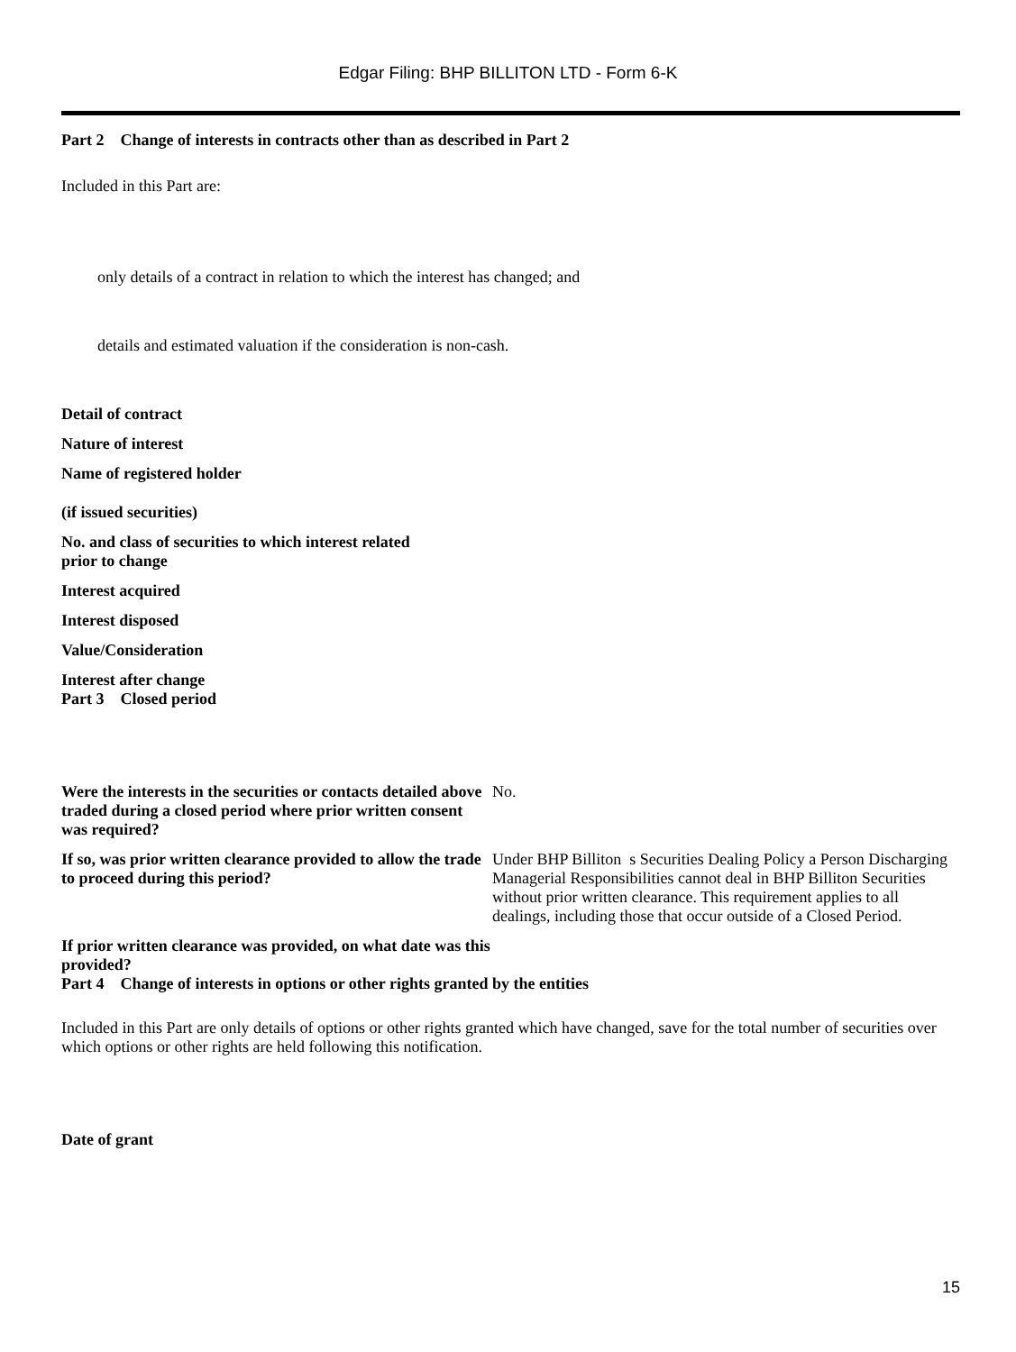Edgar Filing: BHP BILLITON LTD - Form 6-K
Part 2 Change of interests in contracts other than as described in Part 2
Included in this Part are:
only details of a contract in relation to which the interest has changed; and
details and estimated valuation if the consideration is non-cash.
Detail of contract
Nature of interest
Name of registered holder
(if issued securities)
No. and class of securities to which interest related
prior to change
Interest acquired
Interest disposed
Value/Consideration
Interest after change
Part 3 Closed period
| Were the interests in the securities or contacts detailed above traded during a closed period where prior written consent was required? | No. |
| If so, was prior written clearance provided to allow the trade to proceed during this period? | Under BHP Billiton s Securities Dealing Policy a Person Discharging Managerial Responsibilities cannot deal in BHP Billiton Securities without prior written clearance. This requirement applies to all dealings, including those that occur outside of a Closed Period. |
| If prior written clearance was provided, on what date was this provided? | |
Part 4 Change of interests in options or other rights granted by the entities
Included in this Part are only details of options or other rights granted which have changed, save for the total number of securities over which options or other rights are held following this notification.
Date of grant
15